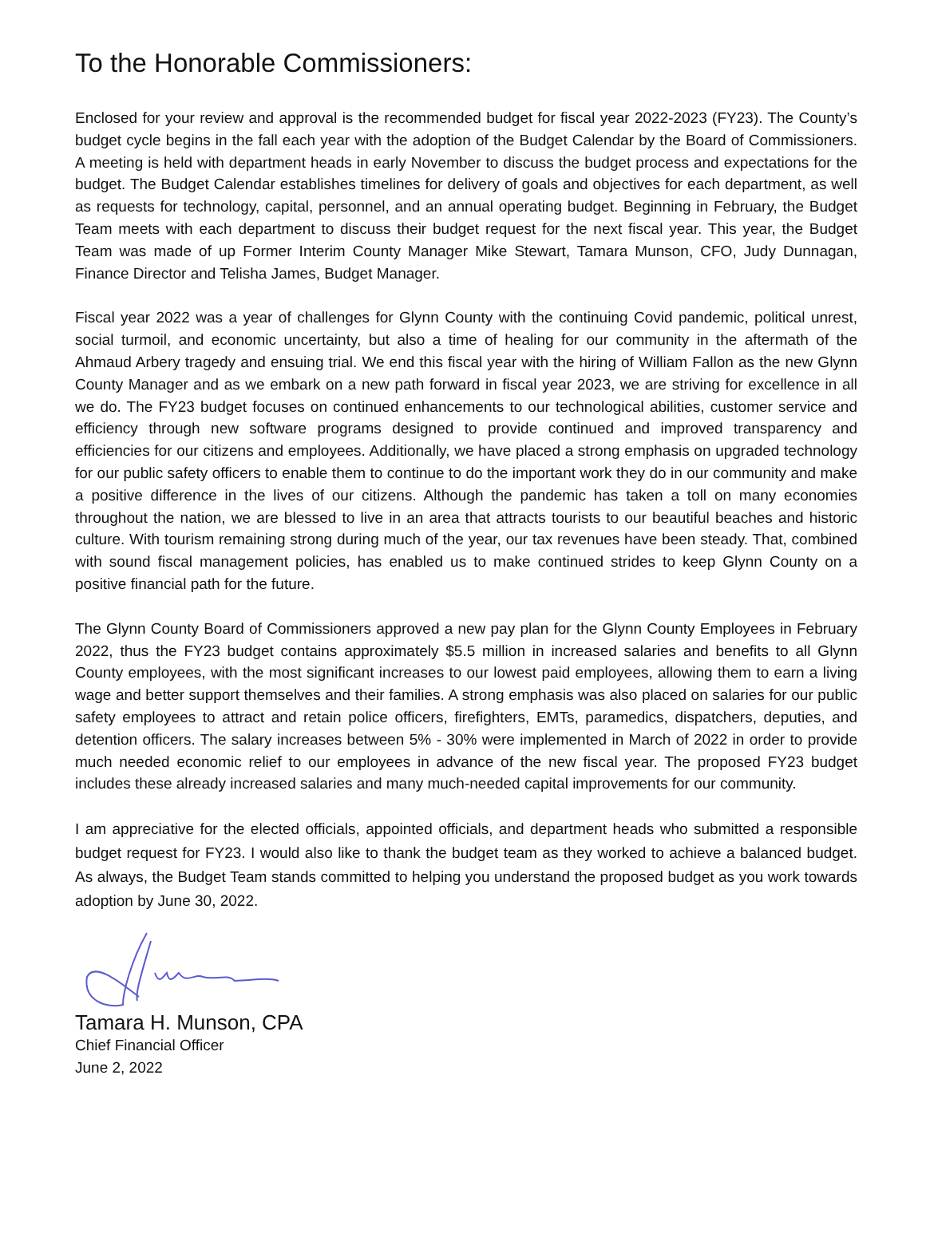To the Honorable Commissioners:
Enclosed for your review and approval is the recommended budget for fiscal year 2022-2023 (FY23). The County’s budget cycle begins in the fall each year with the adoption of the Budget Calendar by the Board of Commissioners. A meeting is held with department heads in early November to discuss the budget process and expectations for the budget. The Budget Calendar establishes timelines for delivery of goals and objectives for each department, as well as requests for technology, capital, personnel, and an annual operating budget. Beginning in February, the Budget Team meets with each department to discuss their budget request for the next fiscal year. This year, the Budget Team was made of up Former Interim County Manager Mike Stewart, Tamara Munson, CFO, Judy Dunnagan, Finance Director and Telisha James, Budget Manager.
Fiscal year 2022 was a year of challenges for Glynn County with the continuing Covid pandemic, political unrest, social turmoil, and economic uncertainty, but also a time of healing for our community in the aftermath of the Ahmaud Arbery tragedy and ensuing trial. We end this fiscal year with the hiring of William Fallon as the new Glynn County Manager and as we embark on a new path forward in fiscal year 2023, we are striving for excellence in all we do. The FY23 budget focuses on continued enhancements to our technological abilities, customer service and efficiency through new software programs designed to provide continued and improved transparency and efficiencies for our citizens and employees. Additionally, we have placed a strong emphasis on upgraded technology for our public safety officers to enable them to continue to do the important work they do in our community and make a positive difference in the lives of our citizens. Although the pandemic has taken a toll on many economies throughout the nation, we are blessed to live in an area that attracts tourists to our beautiful beaches and historic culture. With tourism remaining strong during much of the year, our tax revenues have been steady. That, combined with sound fiscal management policies, has enabled us to make continued strides to keep Glynn County on a positive financial path for the future.
The Glynn County Board of Commissioners approved a new pay plan for the Glynn County Employees in February 2022, thus the FY23 budget contains approximately $5.5 million in increased salaries and benefits to all Glynn County employees, with the most significant increases to our lowest paid employees, allowing them to earn a living wage and better support themselves and their families. A strong emphasis was also placed on salaries for our public safety employees to attract and retain police officers, firefighters, EMTs, paramedics, dispatchers, deputies, and detention officers. The salary increases between 5% - 30% were implemented in March of 2022 in order to provide much needed economic relief to our employees in advance of the new fiscal year. The proposed FY23 budget includes these already increased salaries and many much-needed capital improvements for our community.
I am appreciative for the elected officials, appointed officials, and department heads who submitted a responsible budget request for FY23. I would also like to thank the budget team as they worked to achieve a balanced budget. As always, the Budget Team stands committed to helping you understand the proposed budget as you work towards adoption by June 30, 2022.
Tamara H. Munson, CPA
Chief Financial Officer
June 2, 2022